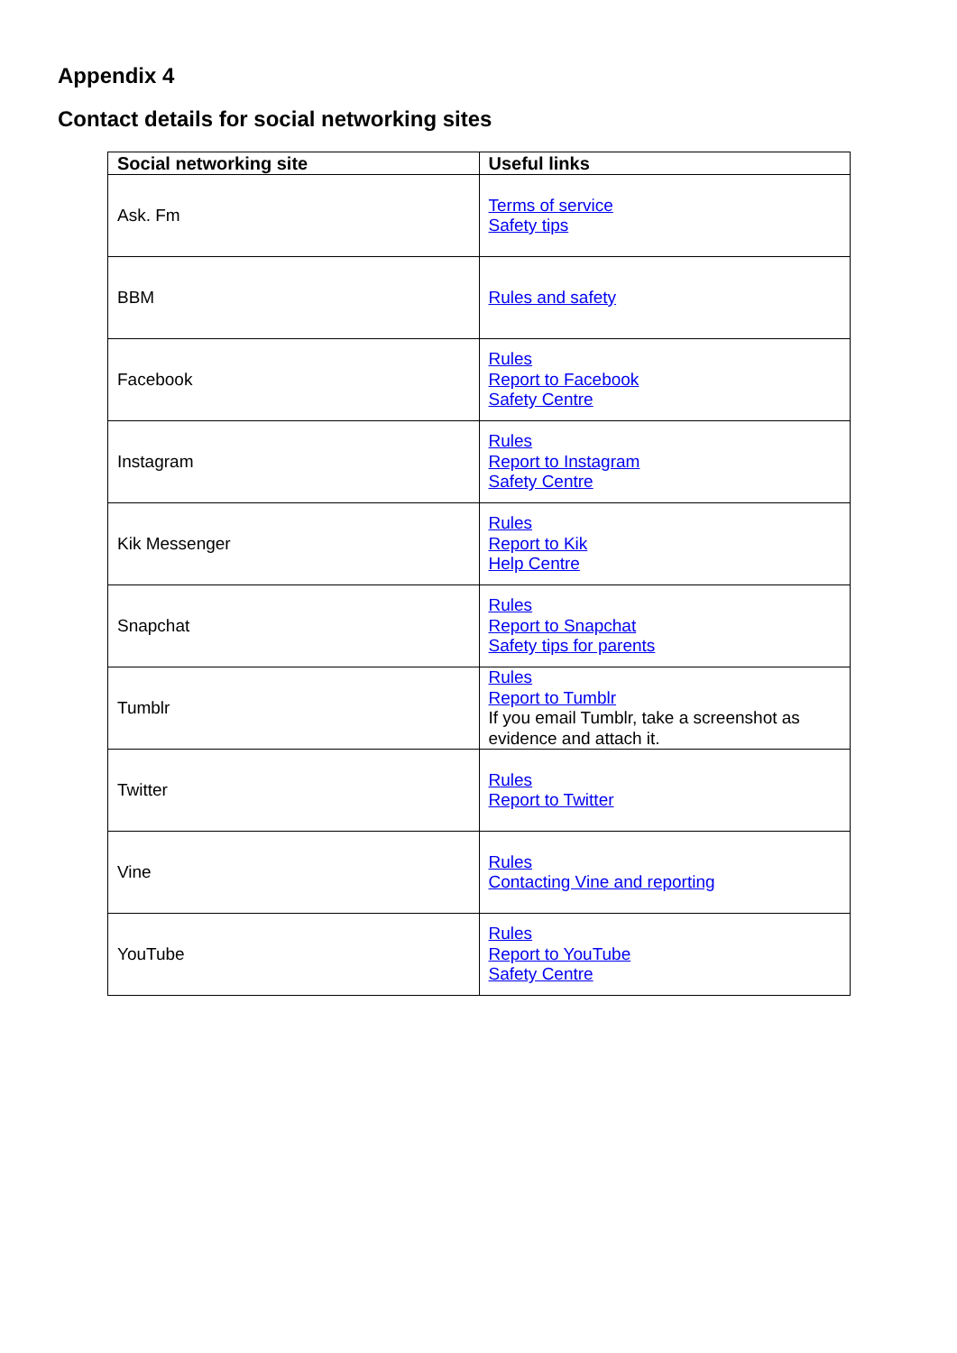Appendix 4
Contact details for social networking sites
| Social networking site | Useful links |
| --- | --- |
| Ask. Fm | Terms of service Safety tips |
| BBM | Rules and safety |
| Facebook | Rules Report to Facebook Safety Centre |
| Instagram | Rules Report to Instagram Safety Centre |
| Kik Messenger | Rules Report to Kik Help Centre |
| Snapchat | Rules Report to Snapchat Safety tips for parents |
| Tumblr | Rules Report to Tumblr If you email Tumblr, take a screenshot as evidence and attach it. |
| Twitter | Rules Report to Twitter |
| Vine | Rules Contacting Vine and reporting |
| YouTube | Rules Report to YouTube Safety Centre |